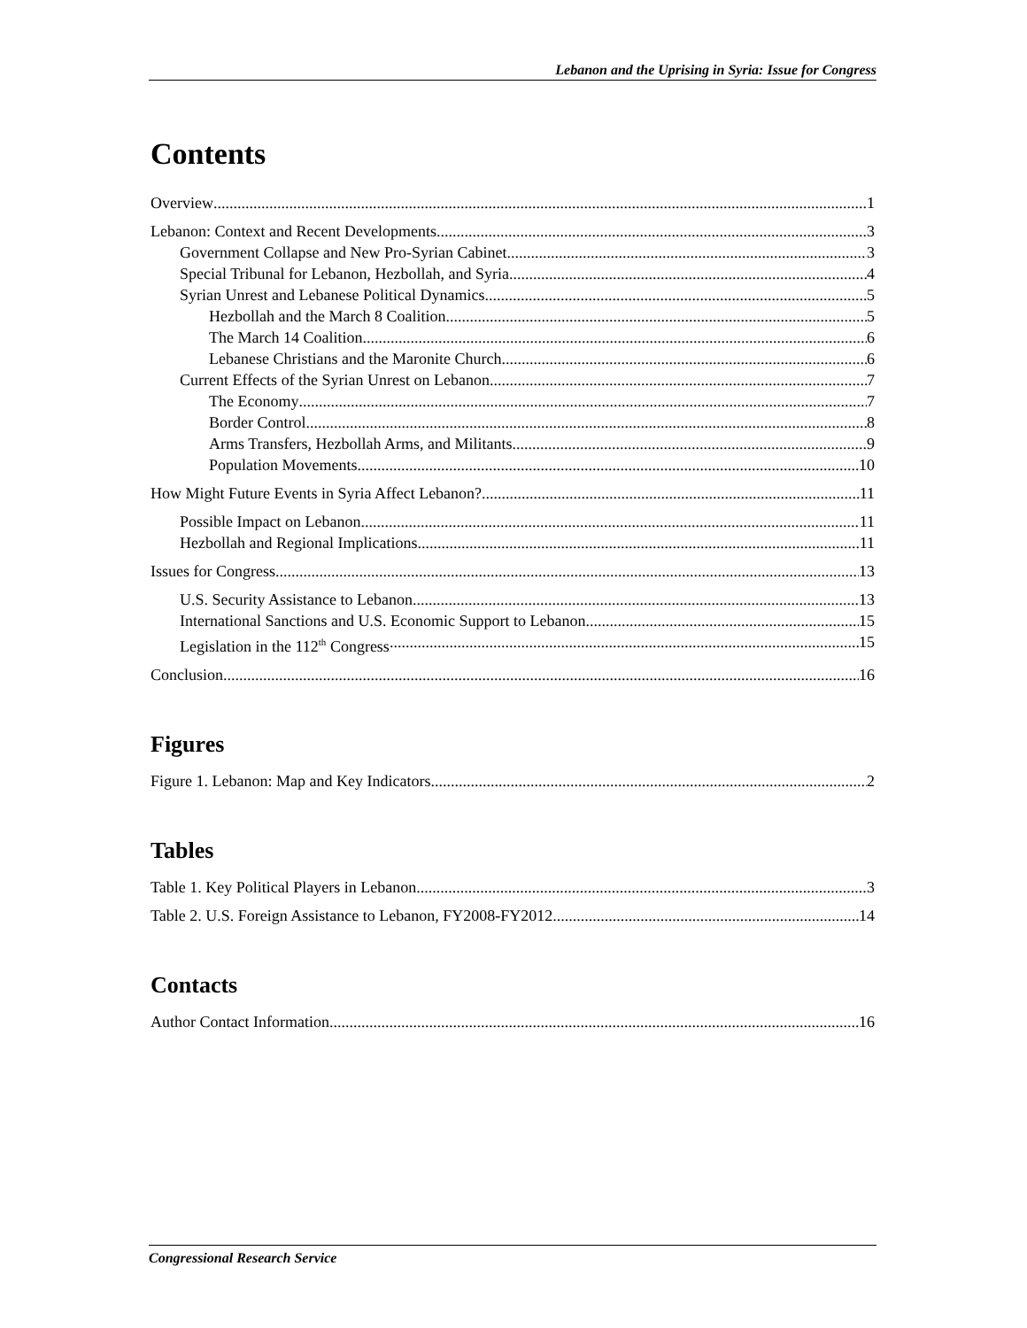Lebanon and the Uprising in Syria: Issue for Congress
Contents
Overview 1
Lebanon: Context and Recent Developments 3
Government Collapse and New Pro-Syrian Cabinet 3
Special Tribunal for Lebanon, Hezbollah, and Syria 4
Syrian Unrest and Lebanese Political Dynamics 5
Hezbollah and the March 8 Coalition 5
The March 14 Coalition 6
Lebanese Christians and the Maronite Church 6
Current Effects of the Syrian Unrest on Lebanon 7
The Economy 7
Border Control 8
Arms Transfers, Hezbollah Arms, and Militants 9
Population Movements 10
How Might Future Events in Syria Affect Lebanon? 11
Possible Impact on Lebanon 11
Hezbollah and Regional Implications 11
Issues for Congress 13
U.S. Security Assistance to Lebanon 13
International Sanctions and U.S. Economic Support to Lebanon 15
Legislation in the 112<sup>th</sup> Congress 15
Conclusion 16
Figures
Figure 1. Lebanon: Map and Key Indicators 2
Tables
Table 1. Key Political Players in Lebanon 3
Table 2. U.S. Foreign Assistance to Lebanon, FY2008-FY2012 14
Contacts
Author Contact Information 16
Congressional Research Service